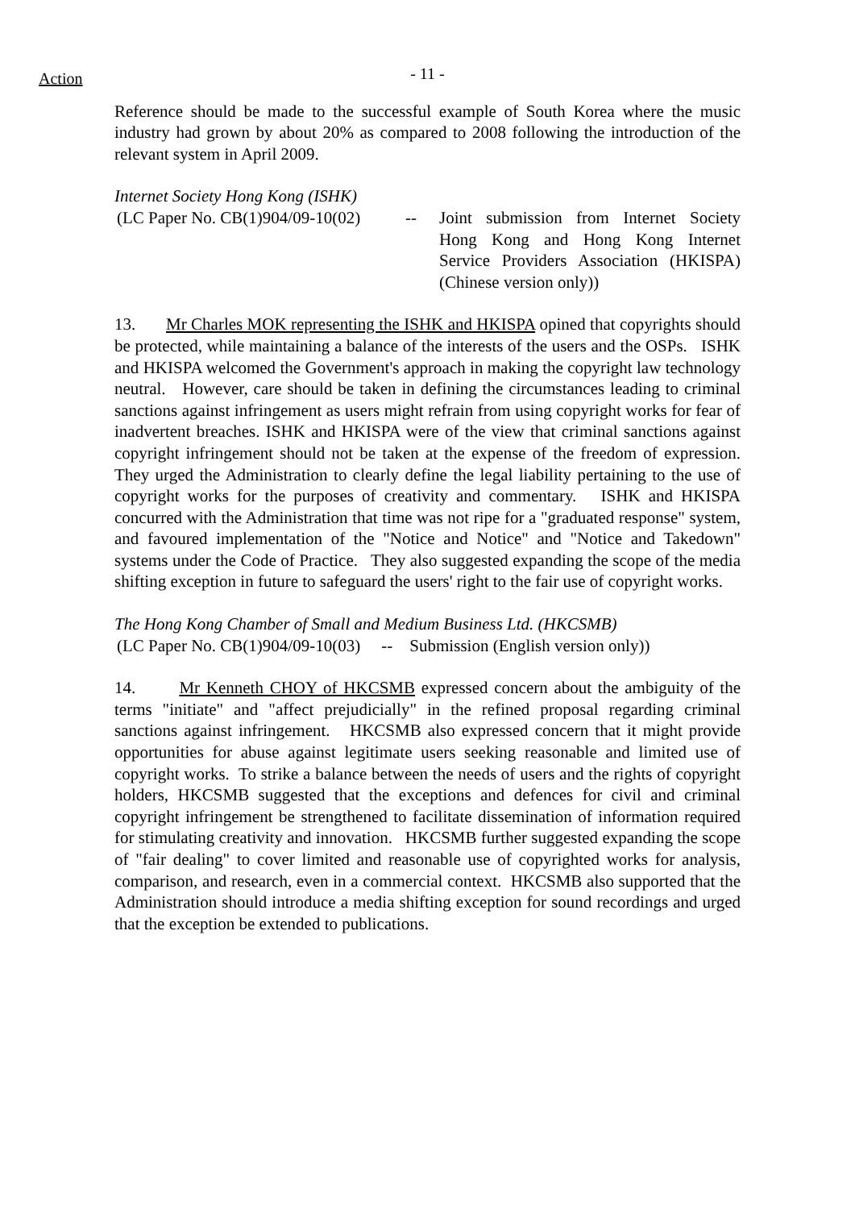Action
- 11 -
Reference should be made to the successful example of South Korea where the music industry had grown by about 20% as compared to 2008 following the introduction of the relevant system in April 2009.
Internet Society Hong Kong (ISHK)
(LC Paper No. CB(1)904/09-10(02)
-- Joint submission from Internet Society Hong Kong and Hong Kong Internet Service Providers Association (HKISPA) (Chinese version only))
13. Mr Charles MOK representing the ISHK and HKISPA opined that copyrights should be protected, while maintaining a balance of the interests of the users and the OSPs. ISHK and HKISPA welcomed the Government's approach in making the copyright law technology neutral. However, care should be taken in defining the circumstances leading to criminal sanctions against infringement as users might refrain from using copyright works for fear of inadvertent breaches. ISHK and HKISPA were of the view that criminal sanctions against copyright infringement should not be taken at the expense of the freedom of expression. They urged the Administration to clearly define the legal liability pertaining to the use of copyright works for the purposes of creativity and commentary. ISHK and HKISPA concurred with the Administration that time was not ripe for a "graduated response" system, and favoured implementation of the "Notice and Notice" and "Notice and Takedown" systems under the Code of Practice. They also suggested expanding the scope of the media shifting exception in future to safeguard the users' right to the fair use of copyright works.
The Hong Kong Chamber of Small and Medium Business Ltd. (HKCSMB)
(LC Paper No. CB(1)904/09-10(03) -- Submission (English version only))
14. Mr Kenneth CHOY of HKCSMB expressed concern about the ambiguity of the terms "initiate" and "affect prejudicially" in the refined proposal regarding criminal sanctions against infringement. HKCSMB also expressed concern that it might provide opportunities for abuse against legitimate users seeking reasonable and limited use of copyright works. To strike a balance between the needs of users and the rights of copyright holders, HKCSMB suggested that the exceptions and defences for civil and criminal copyright infringement be strengthened to facilitate dissemination of information required for stimulating creativity and innovation. HKCSMB further suggested expanding the scope of "fair dealing" to cover limited and reasonable use of copyrighted works for analysis, comparison, and research, even in a commercial context. HKCSMB also supported that the Administration should introduce a media shifting exception for sound recordings and urged that the exception be extended to publications.